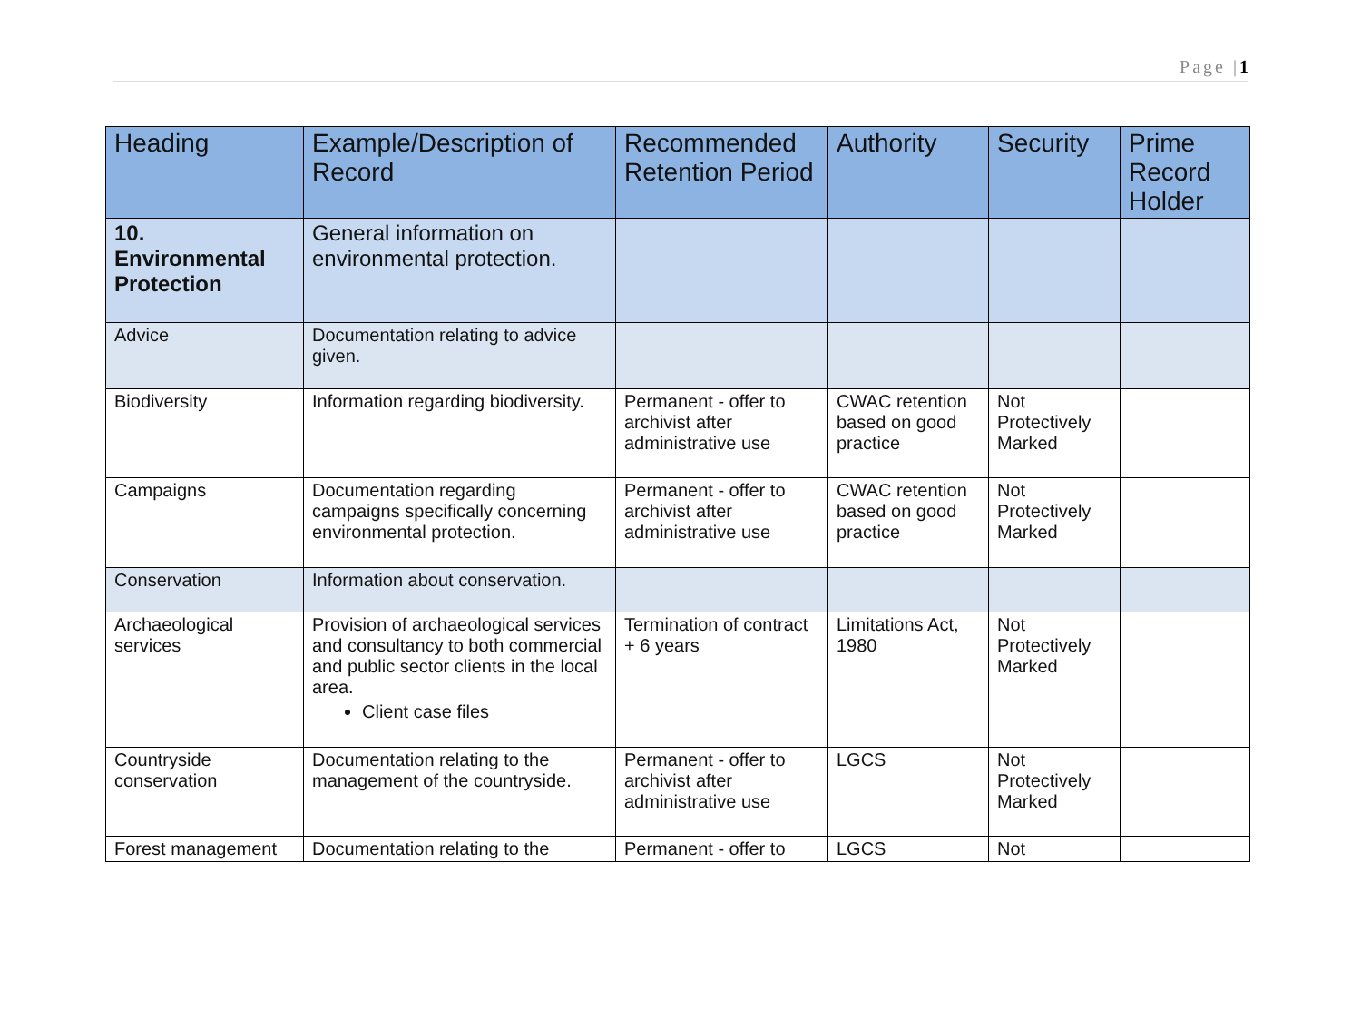Page |1
| Heading | Example/Description of Record | Recommended Retention Period | Authority | Security | Prime Record Holder |
| --- | --- | --- | --- | --- | --- |
| 10. Environmental Protection | General information on environmental protection. | | | | |
| Advice | Documentation relating to advice given. | | | | |
| Biodiversity | Information regarding biodiversity. | Permanent - offer to archivist after administrative use | CWAC retention based on good practice | Not Protectively Marked | |
| Campaigns | Documentation regarding campaigns specifically concerning environmental protection. | Permanent - offer to archivist after administrative use | CWAC retention based on good practice | Not Protectively Marked | |
| Conservation | Information about conservation. | | | | |
| Archaeological services | Provision of archaeological services and consultancy to both commercial and public sector clients in the local area. Client case files | Termination of contract + 6 years | Limitations Act, 1980 | Not Protectively Marked | |
| Countryside conservation | Documentation relating to the management of the countryside. | Permanent - offer to archivist after administrative use | LGCS | Not Protectively Marked | |
| Forest management | Documentation relating to the | Permanent - offer to | LGCS | Not | |